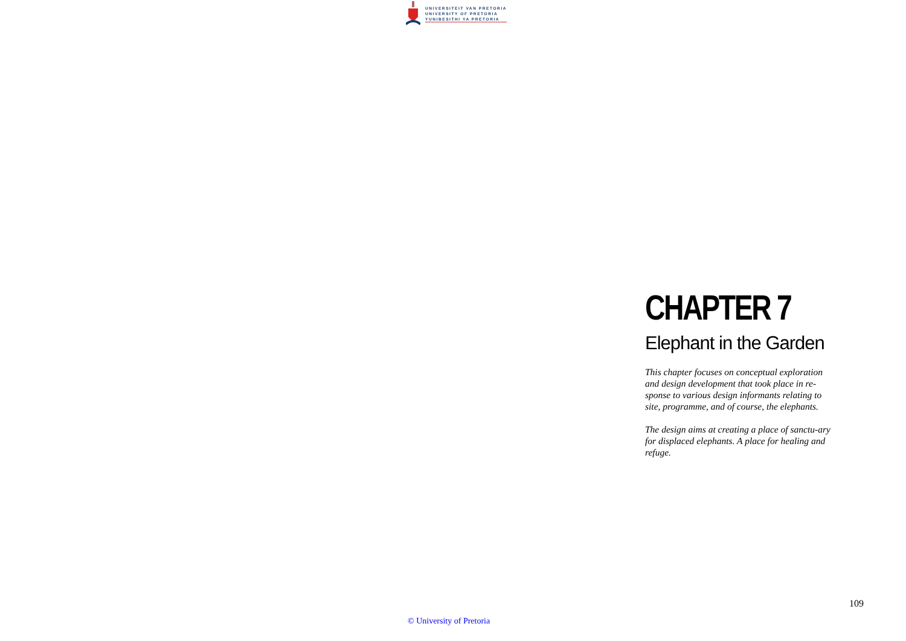UNIVERSITEIT VAN PRETORIA
UNIVERSITY OF PRETORIA
YUNIBESITHI YA PRETORIA
CHAPTER 7
Elephant in the Garden
This chapter focuses on conceptual exploration and design development that took place in re-sponse to various design informants relating to site, programme, and of course, the elephants.
The design aims at creating a place of sanctu-ary for displaced elephants. A place for healing and refuge.
109
© University of Pretoria